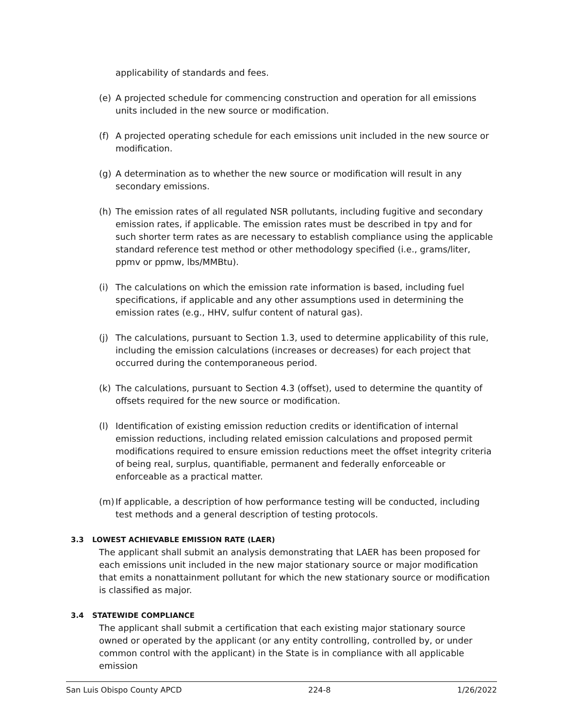applicability of standards and fees.
(e) A projected schedule for commencing construction and operation for all emissions units included in the new source or modification.
(f) A projected operating schedule for each emissions unit included in the new source or modification.
(g) A determination as to whether the new source or modification will result in any secondary emissions.
(h) The emission rates of all regulated NSR pollutants, including fugitive and secondary emission rates, if applicable. The emission rates must be described in tpy and for such shorter term rates as are necessary to establish compliance using the applicable standard reference test method or other methodology specified (i.e., grams/liter, ppmv or ppmw, lbs/MMBtu).
(i) The calculations on which the emission rate information is based, including fuel specifications, if applicable and any other assumptions used in determining the emission rates (e.g., HHV, sulfur content of natural gas).
(j) The calculations, pursuant to Section 1.3, used to determine applicability of this rule, including the emission calculations (increases or decreases) for each project that occurred during the contemporaneous period.
(k) The calculations, pursuant to Section 4.3 (offset), used to determine the quantity of offsets required for the new source or modification.
(l) Identification of existing emission reduction credits or identification of internal emission reductions, including related emission calculations and proposed permit modifications required to ensure emission reductions meet the offset integrity criteria of being real, surplus, quantifiable, permanent and federally enforceable or enforceable as a practical matter.
(m) If applicable, a description of how performance testing will be conducted, including test methods and a general description of testing protocols.
3.3 LOWEST ACHIEVABLE EMISSION RATE (LAER)
The applicant shall submit an analysis demonstrating that LAER has been proposed for each emissions unit included in the new major stationary source or major modification that emits a nonattainment pollutant for which the new stationary source or modification is classified as major.
3.4 STATEWIDE COMPLIANCE
The applicant shall submit a certification that each existing major stationary source owned or operated by the applicant (or any entity controlling, controlled by, or under common control with the applicant) in the State is in compliance with all applicable emission
San Luis Obispo County APCD 224-8 1/26/2022